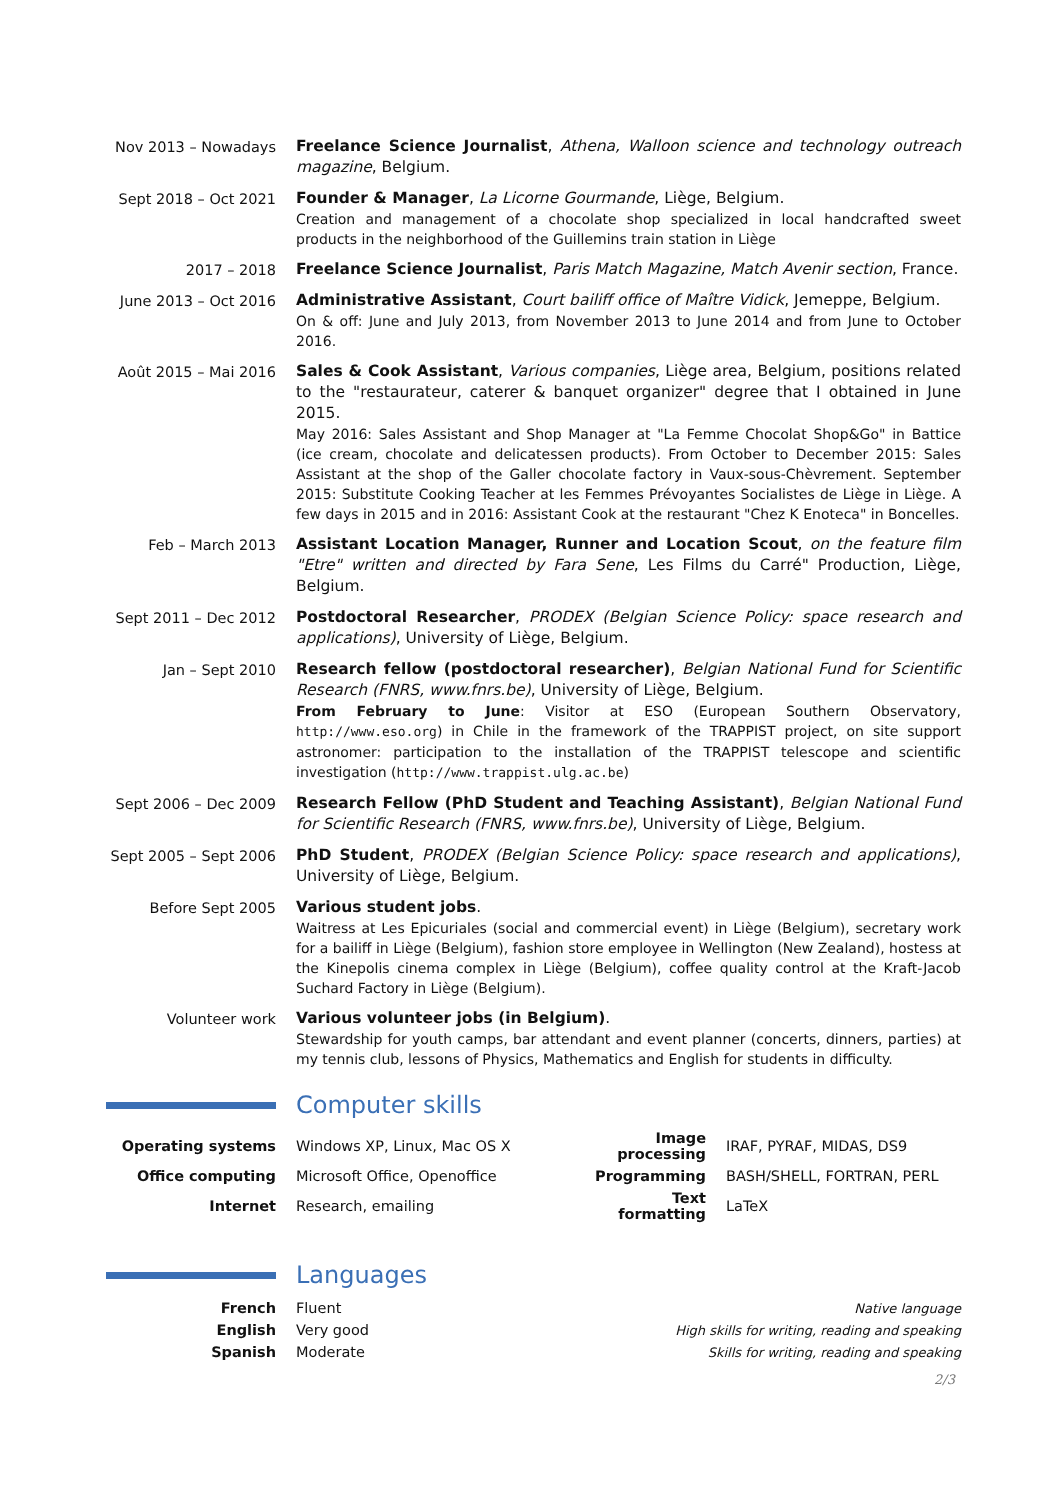Nov 2013 – Nowadays
Freelance Science Journalist, Athena, Walloon science and technology outreach magazine, Belgium.
Sept 2018 – Oct 2021
Founder & Manager, La Licorne Gourmande, Liège, Belgium.
Creation and management of a chocolate shop specialized in local handcrafted sweet products in the neighborhood of the Guillemins train station in Liège
2017 – 2018
Freelance Science Journalist, Paris Match Magazine, Match Avenir section, France.
June 2013 – Oct 2016
Administrative Assistant, Court bailiff office of Maître Vidick, Jemeppe, Belgium.
On & off: June and July 2013, from November 2013 to June 2014 and from June to October 2016.
Août 2015 – Mai 2016
Sales & Cook Assistant, Various companies, Liège area, Belgium, positions related to the "restaurateur, caterer & banquet organizer" degree that I obtained in June 2015.
May 2016: Sales Assistant and Shop Manager at "La Femme Chocolat Shop&Go" in Battice (ice cream, chocolate and delicatessen products). From October to December 2015: Sales Assistant at the shop of the Galler chocolate factory in Vaux-sous-Chèvrement. September 2015: Substitute Cooking Teacher at les Femmes Prévoyantes Socialistes de Liège in Liège. A few days in 2015 and in 2016: Assistant Cook at the restaurant "Chez K Enoteca" in Boncelles.
Feb – March 2013
Assistant Location Manager, Runner and Location Scout, on the feature film "Etre" written and directed by Fara Sene, Les Films du Carré" Production, Liège, Belgium.
Sept 2011 – Dec 2012
Postdoctoral Researcher, PRODEX (Belgian Science Policy: space research and applications), University of Liège, Belgium.
Jan – Sept 2010
Research fellow (postdoctoral researcher), Belgian National Fund for Scientific Research (FNRS, www.fnrs.be), University of Liège, Belgium.
From February to June: Visitor at ESO (European Southern Observatory, http://www.eso.org) in Chile in the framework of the TRAPPIST project, on site support astronomer: participation to the installation of the TRAPPIST telescope and scientific investigation (http://www.trappist.ulg.ac.be)
Sept 2006 – Dec 2009
Research Fellow (PhD Student and Teaching Assistant), Belgian National Fund for Scientific Research (FNRS, www.fnrs.be), University of Liège, Belgium.
Sept 2005 – Sept 2006
PhD Student, PRODEX (Belgian Science Policy: space research and applications), University of Liège, Belgium.
Before Sept 2005
Various student jobs.
Waitress at Les Epicuriales (social and commercial event) in Liège (Belgium), secretary work for a bailiff in Liège (Belgium), fashion store employee in Wellington (New Zealand), hostess at the Kinepolis cinema complex in Liège (Belgium), coffee quality control at the Kraft-Jacob Suchard Factory in Liège (Belgium).
Volunteer work
Various volunteer jobs (in Belgium).
Stewardship for youth camps, bar attendant and event planner (concerts, dinners, parties) at my tennis club, lessons of Physics, Mathematics and English for students in difficulty.
Computer skills
| Operating systems | Windows XP, Linux, Mac OS X | Image processing | IRAF, PYRAF, MIDAS, DS9 |
| Office computing | Microsoft Office, Openoffice | Programming | BASH/SHELL, FORTRAN, PERL |
| Internet | Research, emailing | Text formatting | LaTeX |
Languages
| French | Fluent | Native language |
| English | Very good | High skills for writing, reading and speaking |
| Spanish | Moderate | Skills for writing, reading and speaking |
2/3